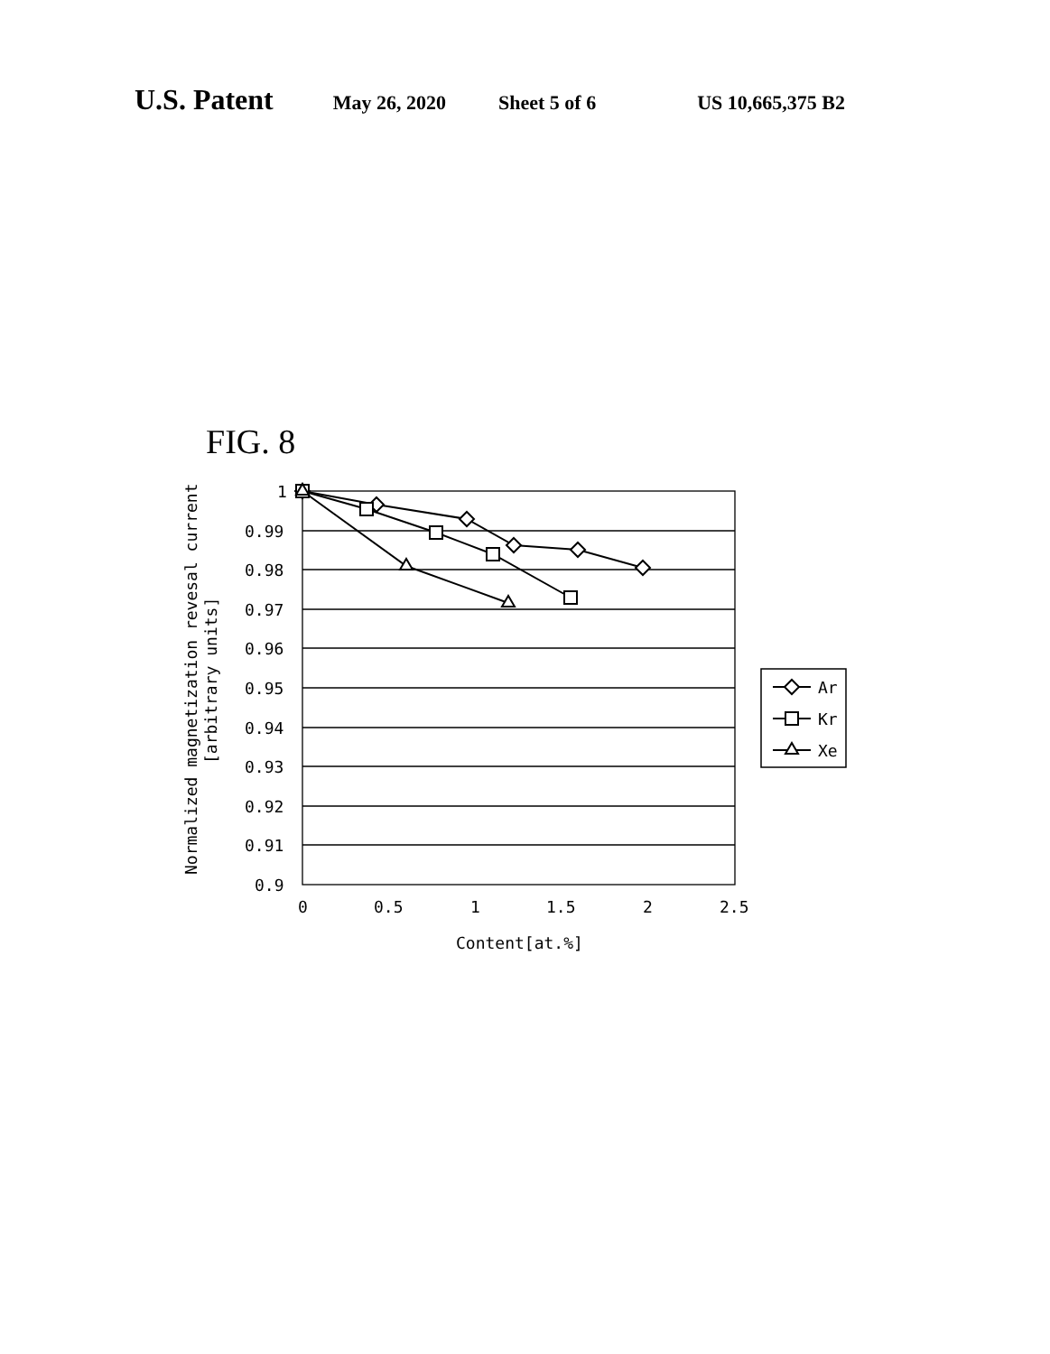U.S. Patent May 26, 2020 Sheet 5 of 6 US 10,665,375 B2
FIG. 8
1
0.99
0.98
0.97
0.96
0.95
0.94
0.93
0.92
0.91
0.9
0
0.5
1
1.5
2
2.5
Content[at.%]
Normalized magnetization revesal current
[arbitrary units]
Ar
Kr
Xe